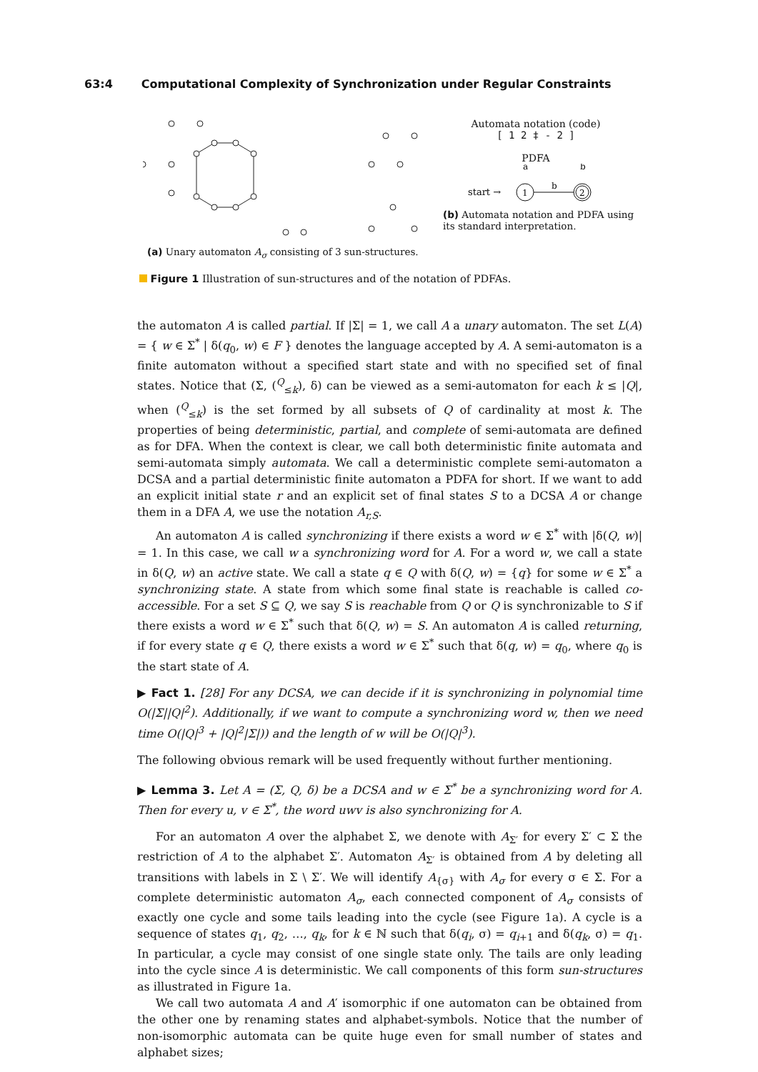63:4 Computational Complexity of Synchronization under Regular Constraints
(a) Unary automaton A<sub>σ</sub> consisting of 3 sun-structures.
Automata notation (code)
[ 1 2 ‡ - 2 ]
PDFA
start →
1
2
a
b
b
(b) Automata notation and PDFA using its standard interpretation.
Figure 1 Illustration of sun-structures and of the notation of PDFAs.
the automaton A is called partial. If |Σ| = 1, we call A a unary automaton. The set L(A) = { w ∈ Σ<sup>*</sup> | δ(q<sub>0</sub>, w) ∈ F } denotes the language accepted by A. A semi-automaton is a finite automaton without a specified start state and with no specified set of final states. Notice that (Σ, (<sup>Q</sup><sub>≤k</sub>), δ) can be viewed as a semi-automaton for each k ≤ |Q|, when (<sup>Q</sup><sub>≤k</sub>) is the set formed by all subsets of Q of cardinality at most k. The properties of being deterministic, partial, and complete of semi-automata are defined as for DFA. When the context is clear, we call both deterministic finite automata and semi-automata simply automata. We call a deterministic complete semi-automaton a DCSA and a partial deterministic finite automaton a PDFA for short. If we want to add an explicit initial state r and an explicit set of final states S to a DCSA A or change them in a DFA A, we use the notation A<sub>r,S</sub>.
An automaton A is called synchronizing if there exists a word w ∈ Σ<sup>*</sup> with |δ(Q, w)| = 1. In this case, we call w a synchronizing word for A. For a word w, we call a state in δ(Q, w) an active state. We call a state q ∈ Q with δ(Q, w) = {q} for some w ∈ Σ<sup>*</sup> a synchronizing state. A state from which some final state is reachable is called co-accessible. For a set S ⊆ Q, we say S is reachable from Q or Q is synchronizable to S if there exists a word w ∈ Σ<sup>*</sup> such that δ(Q, w) = S. An automaton A is called returning, if for every state q ∈ Q, there exists a word w ∈ Σ<sup>*</sup> such that δ(q, w) = q<sub>0</sub>, where q<sub>0</sub> is the start state of A.
▶ Fact 1. [28] For any DCSA, we can decide if it is synchronizing in polynomial time O(|Σ||Q|<sup>2</sup>). Additionally, if we want to compute a synchronizing word w, then we need time O(|Q|<sup>3</sup> + |Q|<sup>2</sup>|Σ|)) and the length of w will be O(|Q|<sup>3</sup>).
The following obvious remark will be used frequently without further mentioning.
▶ Lemma 3. Let A = (Σ, Q, δ) be a DCSA and w ∈ Σ<sup>*</sup> be a synchronizing word for A. Then for every u, v ∈ Σ<sup>*</sup>, the word uwv is also synchronizing for A.
For an automaton A over the alphabet Σ, we denote with A<sub>Σ′</sub> for every Σ′ ⊂ Σ the restriction of A to the alphabet Σ′. Automaton A<sub>Σ′</sub> is obtained from A by deleting all transitions with labels in Σ \ Σ′. We will identify A<sub>{σ}</sub> with A<sub>σ</sub> for every σ ∈ Σ. For a complete deterministic automaton A<sub>σ</sub>, each connected component of A<sub>σ</sub> consists of exactly one cycle and some tails leading into the cycle (see Figure 1a). A cycle is a sequence of states q<sub>1</sub>, q<sub>2</sub>, …, q<sub>k</sub>, for k ∈ ℕ such that δ(q<sub>i</sub>, σ) = q<sub>i+1</sub> and δ(q<sub>k</sub>, σ) = q<sub>1</sub>. In particular, a cycle may consist of one single state only. The tails are only leading into the cycle since A is deterministic. We call components of this form sun-structures as illustrated in Figure 1a.
We call two automata A and A′ isomorphic if one automaton can be obtained from the other one by renaming states and alphabet-symbols. Notice that the number of non-isomorphic automata can be quite huge even for small number of states and alphabet sizes;